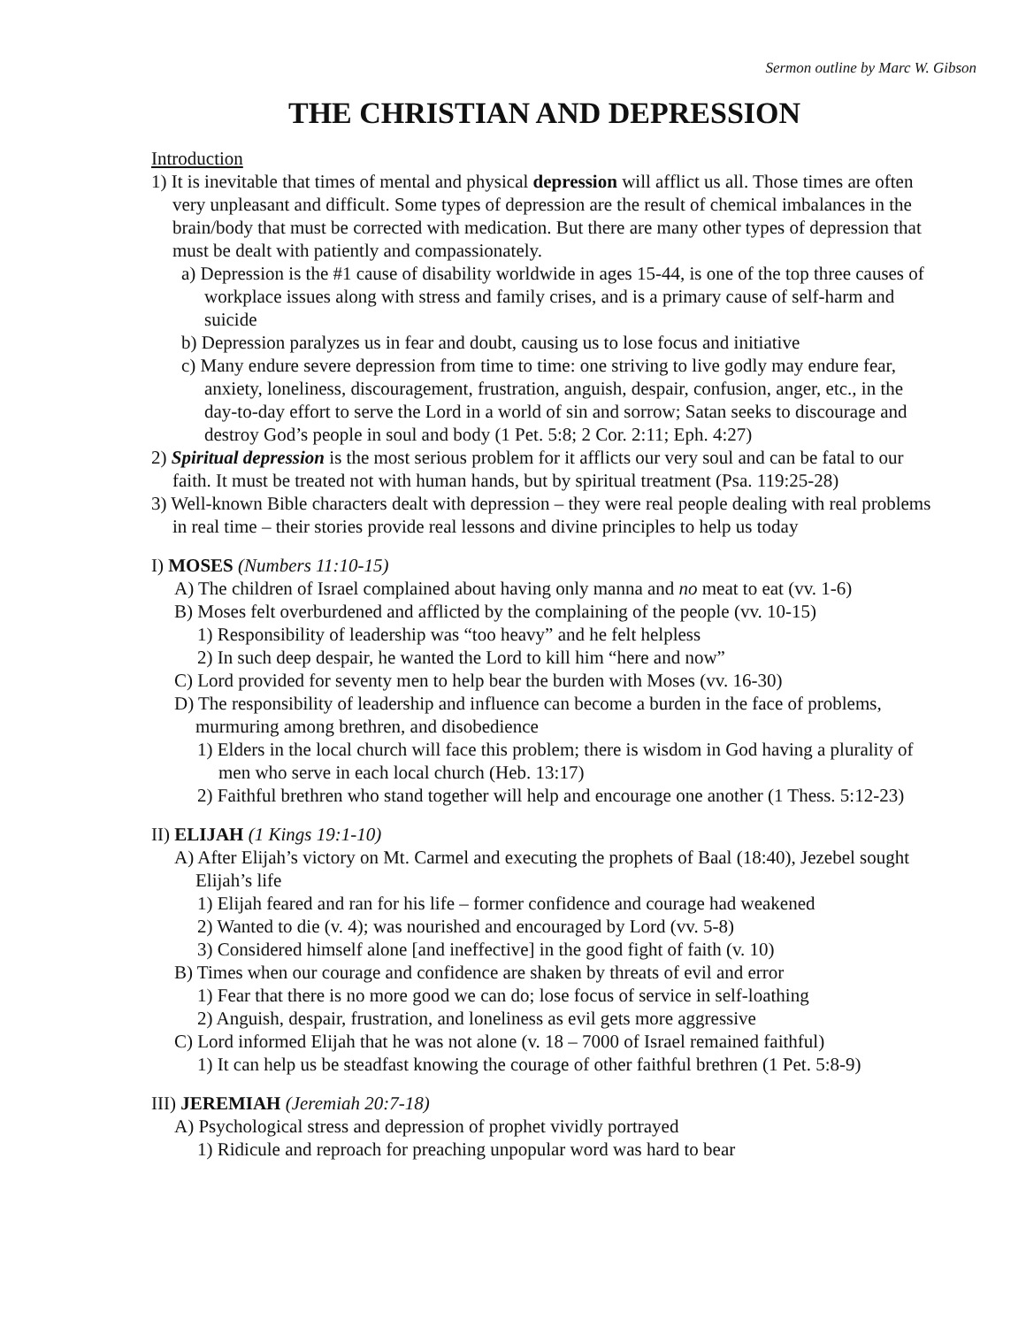Sermon outline by Marc W. Gibson
THE CHRISTIAN AND DEPRESSION
Introduction
1) It is inevitable that times of mental and physical depression will afflict us all. Those times are often very unpleasant and difficult. Some types of depression are the result of chemical imbalances in the brain/body that must be corrected with medication. But there are many other types of depression that must be dealt with patiently and compassionately.
a) Depression is the #1 cause of disability worldwide in ages 15-44, is one of the top three causes of workplace issues along with stress and family crises, and is a primary cause of self-harm and suicide
b) Depression paralyzes us in fear and doubt, causing us to lose focus and initiative
c) Many endure severe depression from time to time: one striving to live godly may endure fear, anxiety, loneliness, discouragement, frustration, anguish, despair, confusion, anger, etc., in the day-to-day effort to serve the Lord in a world of sin and sorrow; Satan seeks to discourage and destroy God’s people in soul and body (1 Pet. 5:8; 2 Cor. 2:11; Eph. 4:27)
2) Spiritual depression is the most serious problem for it afflicts our very soul and can be fatal to our faith. It must be treated not with human hands, but by spiritual treatment (Psa. 119:25-28)
3) Well-known Bible characters dealt with depression – they were real people dealing with real problems in real time – their stories provide real lessons and divine principles to help us today
I) MOSES (Numbers 11:10-15)
A) The children of Israel complained about having only manna and no meat to eat (vv. 1-6)
B) Moses felt overburdened and afflicted by the complaining of the people (vv. 10-15)
1) Responsibility of leadership was “too heavy” and he felt helpless
2) In such deep despair, he wanted the Lord to kill him “here and now”
C) Lord provided for seventy men to help bear the burden with Moses (vv. 16-30)
D) The responsibility of leadership and influence can become a burden in the face of problems, murmuring among brethren, and disobedience
1) Elders in the local church will face this problem; there is wisdom in God having a plurality of men who serve in each local church (Heb. 13:17)
2) Faithful brethren who stand together will help and encourage one another (1 Thess. 5:12-23)
II) ELIJAH (1 Kings 19:1-10)
A) After Elijah’s victory on Mt. Carmel and executing the prophets of Baal (18:40), Jezebel sought Elijah’s life
1) Elijah feared and ran for his life – former confidence and courage had weakened
2) Wanted to die (v. 4); was nourished and encouraged by Lord (vv. 5-8)
3) Considered himself alone [and ineffective] in the good fight of faith (v. 10)
B) Times when our courage and confidence are shaken by threats of evil and error
1) Fear that there is no more good we can do; lose focus of service in self-loathing
2) Anguish, despair, frustration, and loneliness as evil gets more aggressive
C) Lord informed Elijah that he was not alone (v. 18 – 7000 of Israel remained faithful)
1) It can help us be steadfast knowing the courage of other faithful brethren (1 Pet. 5:8-9)
III) JEREMIAH (Jeremiah 20:7-18)
A) Psychological stress and depression of prophet vividly portrayed
1) Ridicule and reproach for preaching unpopular word was hard to bear